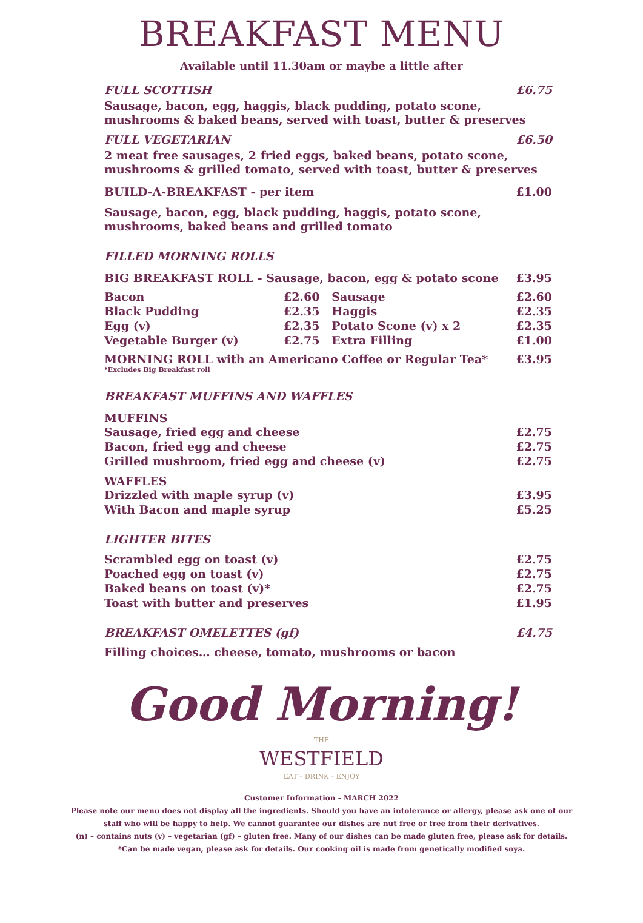BREAKFAST MENU
Available until 11.30am or maybe a little after
FULL SCOTTISH £6.75
Sausage, bacon, egg, haggis, black pudding, potato scone, mushrooms & baked beans, served with toast, butter & preserves
FULL VEGETARIAN £6.50
2 meat free sausages, 2 fried eggs, baked beans, potato scone, mushrooms & grilled tomato, served with toast, butter & preserves
BUILD-A-BREAKFAST - per item £1.00
Sausage, bacon, egg, black pudding, haggis, potato scone, mushrooms, baked beans and grilled tomato
FILLED MORNING ROLLS
BIG BREAKFAST ROLL - Sausage, bacon, egg & potato scone £3.95
| Bacon | £2.60 | Sausage | £2.60 |
| Black Pudding | £2.35 | Haggis | £2.35 |
| Egg (v) | £2.35 | Potato Scone (v) x 2 | £2.35 |
| Vegetable Burger (v) | £2.75 | Extra Filling | £1.00 |
MORNING ROLL with an Americano Coffee or Regular Tea* £3.95
*Excludes Big Breakfast roll
BREAKFAST MUFFINS AND WAFFLES
MUFFINS
| Sausage, fried egg and cheese | £2.75 |
| Bacon, fried egg and cheese | £2.75 |
| Grilled mushroom, fried egg and cheese (v) | £2.75 |
WAFFLES
| Drizzled with maple syrup (v) | £3.95 |
| With Bacon and maple syrup | £5.25 |
LIGHTER BITES
| Scrambled egg on toast (v) | £2.75 |
| Poached egg on toast (v) | £2.75 |
| Baked beans on toast (v)* | £2.75 |
| Toast with butter and preserves | £1.95 |
BREAKFAST OMELETTES (gf) £4.75
Filling choices… cheese, tomato, mushrooms or bacon
Good Morning!
THE
WESTFIELD
EAT – DRINK – ENJOY
Customer Information - MARCH 2022
Please note our menu does not display all the ingredients. Should you have an intolerance or allergy, please ask one of our staff who will be happy to help. We cannot guarantee our dishes are nut free or free from their derivatives.
(n) – contains nuts (v) – vegetarian (gf) – gluten free. Many of our dishes can be made gluten free, please ask for details. *Can be made vegan, please ask for details. Our cooking oil is made from genetically modified soya.